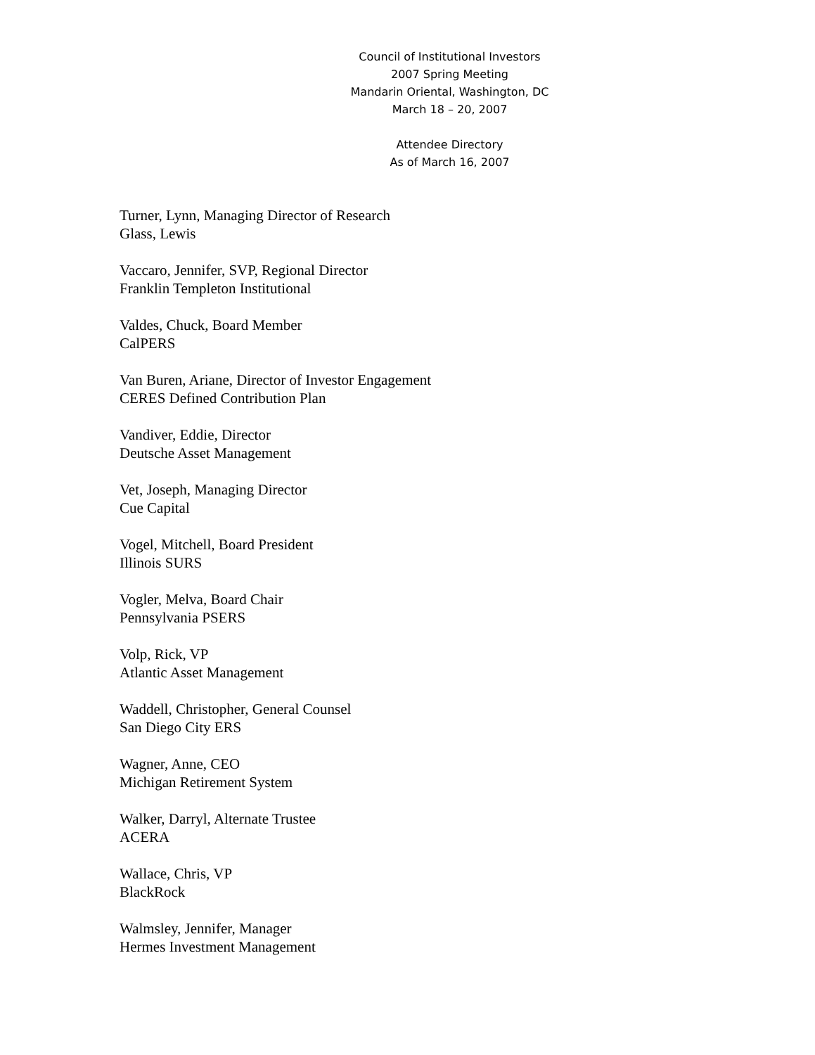Council of Institutional Investors
2007 Spring Meeting
Mandarin Oriental, Washington, DC
March 18 – 20, 2007
Attendee Directory
As of March 16, 2007
Turner, Lynn, Managing Director of Research
Glass, Lewis
Vaccaro, Jennifer, SVP, Regional Director
Franklin Templeton Institutional
Valdes, Chuck, Board Member
CalPERS
Van Buren, Ariane, Director of Investor Engagement
CERES Defined Contribution Plan
Vandiver, Eddie, Director
Deutsche Asset Management
Vet, Joseph, Managing Director
Cue Capital
Vogel, Mitchell, Board President
Illinois SURS
Vogler, Melva, Board Chair
Pennsylvania PSERS
Volp, Rick, VP
Atlantic Asset Management
Waddell, Christopher, General Counsel
San Diego City ERS
Wagner, Anne, CEO
Michigan Retirement System
Walker, Darryl, Alternate Trustee
ACERA
Wallace, Chris, VP
BlackRock
Walmsley, Jennifer, Manager
Hermes Investment Management